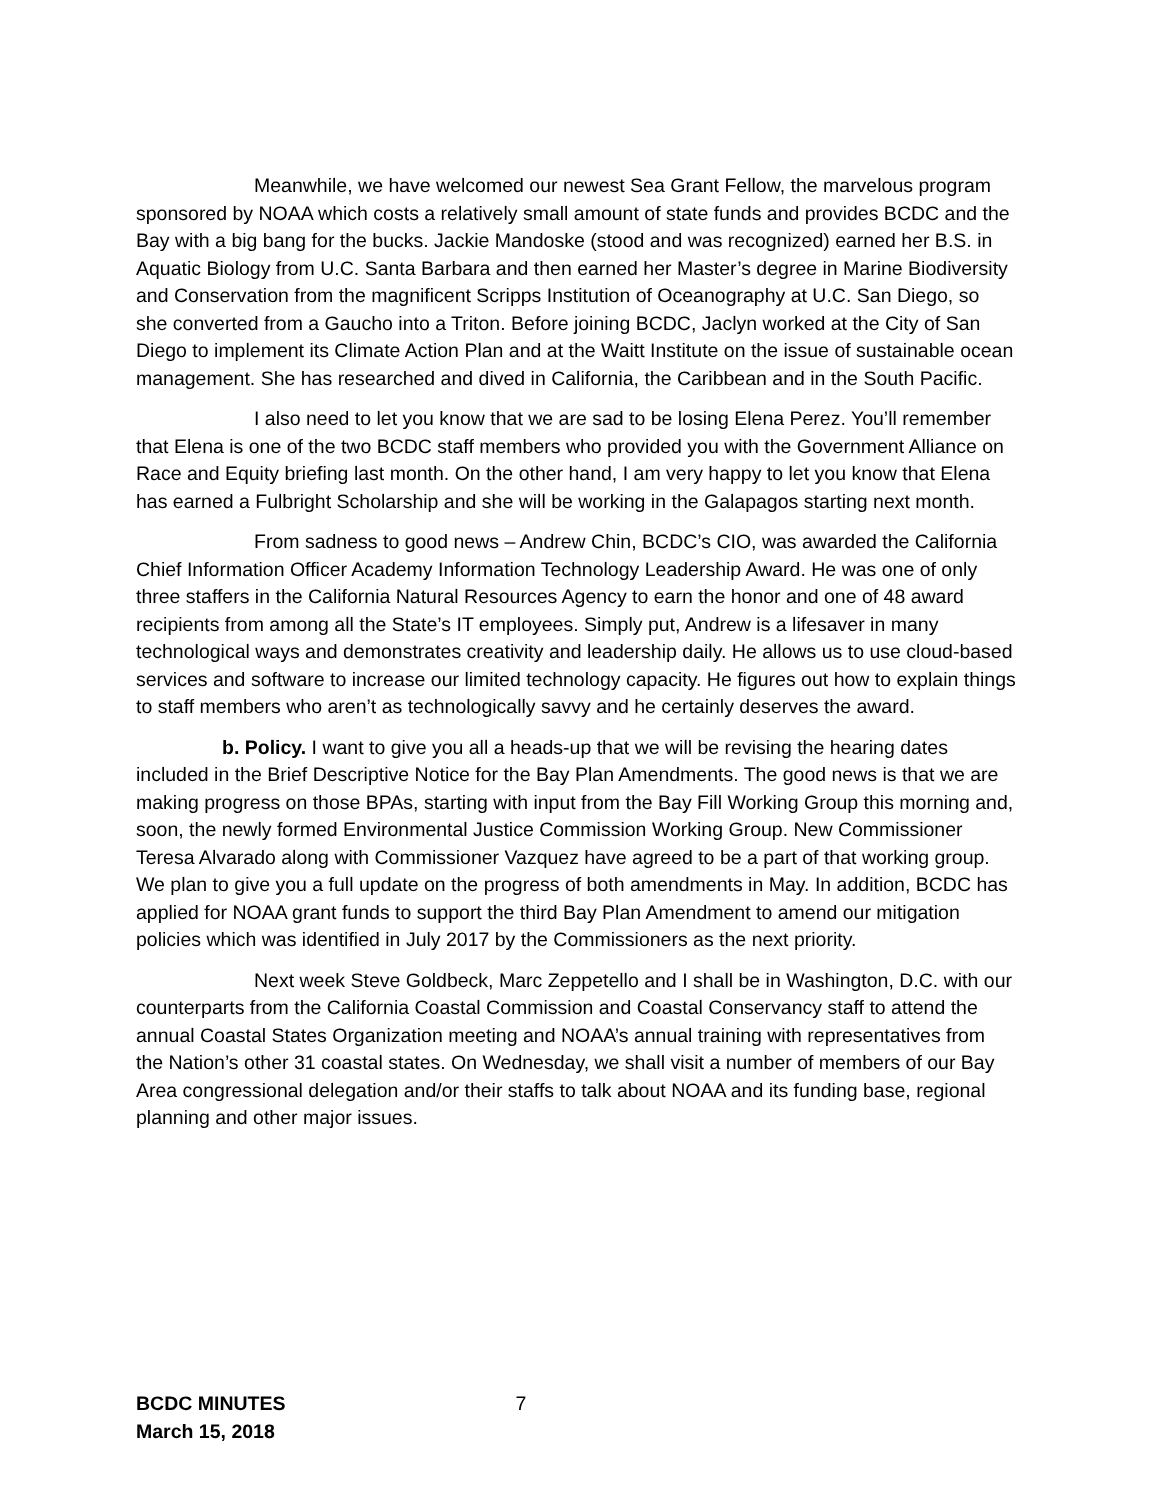Meanwhile, we have welcomed our newest Sea Grant Fellow, the marvelous program sponsored by NOAA which costs a relatively small amount of state funds and provides BCDC and the Bay with a big bang for the bucks. Jackie Mandoske (stood and was recognized) earned her B.S. in Aquatic Biology from U.C. Santa Barbara and then earned her Master’s degree in Marine Biodiversity and Conservation from the magnificent Scripps Institution of Oceanography at U.C. San Diego, so she converted from a Gaucho into a Triton. Before joining BCDC, Jaclyn worked at the City of San Diego to implement its Climate Action Plan and at the Waitt Institute on the issue of sustainable ocean management. She has researched and dived in California, the Caribbean and in the South Pacific.
I also need to let you know that we are sad to be losing Elena Perez. You’ll remember that Elena is one of the two BCDC staff members who provided you with the Government Alliance on Race and Equity briefing last month. On the other hand, I am very happy to let you know that Elena has earned a Fulbright Scholarship and she will be working in the Galapagos starting next month.
From sadness to good news – Andrew Chin, BCDC’s CIO, was awarded the California Chief Information Officer Academy Information Technology Leadership Award. He was one of only three staffers in the California Natural Resources Agency to earn the honor and one of 48 award recipients from among all the State’s IT employees. Simply put, Andrew is a lifesaver in many technological ways and demonstrates creativity and leadership daily. He allows us to use cloud-based services and software to increase our limited technology capacity. He figures out how to explain things to staff members who aren’t as technologically savvy and he certainly deserves the award.
b. Policy. I want to give you all a heads-up that we will be revising the hearing dates included in the Brief Descriptive Notice for the Bay Plan Amendments. The good news is that we are making progress on those BPAs, starting with input from the Bay Fill Working Group this morning and, soon, the newly formed Environmental Justice Commission Working Group. New Commissioner Teresa Alvarado along with Commissioner Vazquez have agreed to be a part of that working group. We plan to give you a full update on the progress of both amendments in May. In addition, BCDC has applied for NOAA grant funds to support the third Bay Plan Amendment to amend our mitigation policies which was identified in July 2017 by the Commissioners as the next priority.
Next week Steve Goldbeck, Marc Zeppetello and I shall be in Washington, D.C. with our counterparts from the California Coastal Commission and Coastal Conservancy staff to attend the annual Coastal States Organization meeting and NOAA’s annual training with representatives from the Nation’s other 31 coastal states. On Wednesday, we shall visit a number of members of our Bay Area congressional delegation and/or their staffs to talk about NOAA and its funding base, regional planning and other major issues.
BCDC MINUTES
March 15, 2018
7